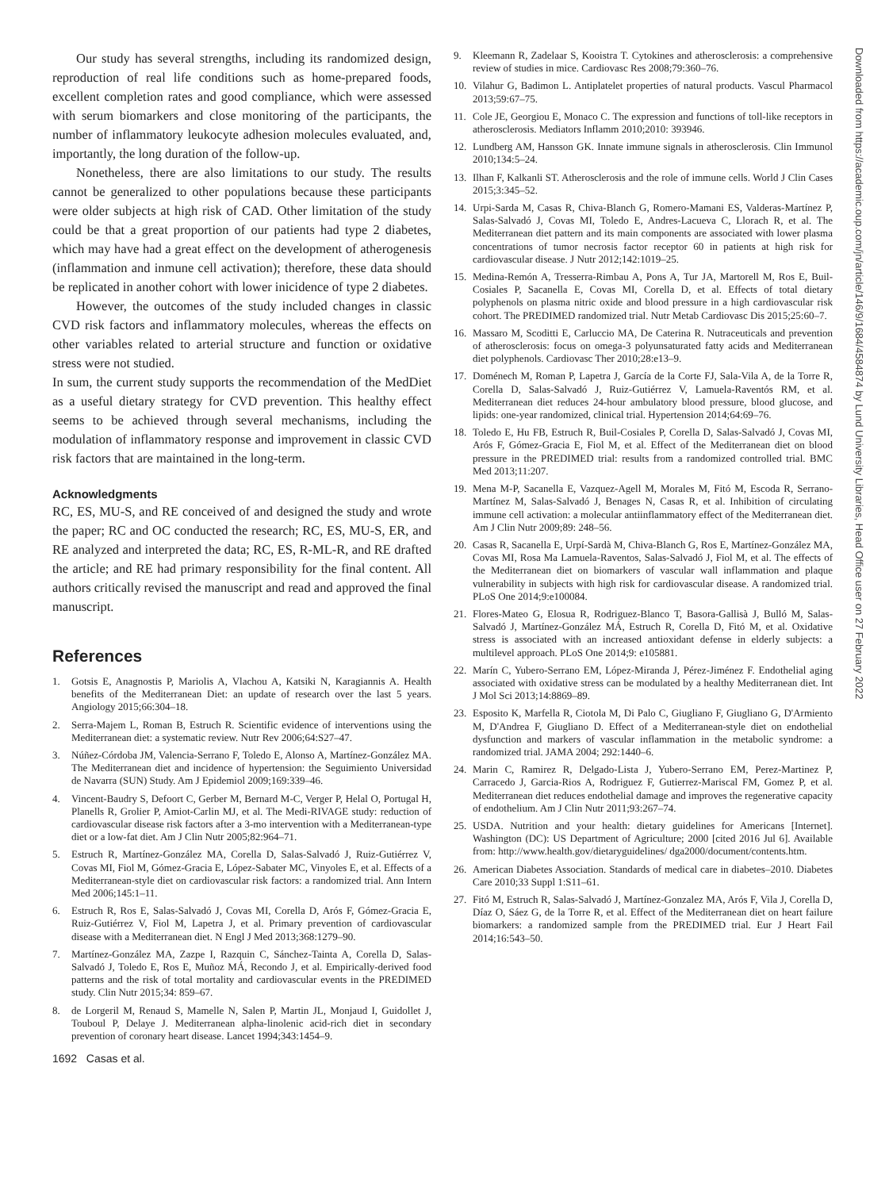Our study has several strengths, including its randomized design, reproduction of real life conditions such as home-prepared foods, excellent completion rates and good compliance, which were assessed with serum biomarkers and close monitoring of the participants, the number of inflammatory leukocyte adhesion molecules evaluated, and, importantly, the long duration of the follow-up.
Nonetheless, there are also limitations to our study. The results cannot be generalized to other populations because these participants were older subjects at high risk of CAD. Other limitation of the study could be that a great proportion of our patients had type 2 diabetes, which may have had a great effect on the development of atherogenesis (inflammation and inmune cell activation); therefore, these data should be replicated in another cohort with lower inicidence of type 2 diabetes.
However, the outcomes of the study included changes in classic CVD risk factors and inflammatory molecules, whereas the effects on other variables related to arterial structure and function or oxidative stress were not studied.
In sum, the current study supports the recommendation of the MedDiet as a useful dietary strategy for CVD prevention. This healthy effect seems to be achieved through several mechanisms, including the modulation of inflammatory response and improvement in classic CVD risk factors that are maintained in the long-term.
Acknowledgments
RC, ES, MU-S, and RE conceived of and designed the study and wrote the paper; RC and OC conducted the research; RC, ES, MU-S, ER, and RE analyzed and interpreted the data; RC, ES, R-ML-R, and RE drafted the article; and RE had primary responsibility for the final content. All authors critically revised the manuscript and read and approved the final manuscript.
References
1. Gotsis E, Anagnostis P, Mariolis A, Vlachou A, Katsiki N, Karagiannis A. Health benefits of the Mediterranean Diet: an update of research over the last 5 years. Angiology 2015;66:304–18.
2. Serra-Majem L, Roman B, Estruch R. Scientific evidence of interventions using the Mediterranean diet: a systematic review. Nutr Rev 2006;64:S27–47.
3. Núñez-Córdoba JM, Valencia-Serrano F, Toledo E, Alonso A, Martínez-González MA. The Mediterranean diet and incidence of hypertension: the Seguimiento Universidad de Navarra (SUN) Study. Am J Epidemiol 2009;169:339–46.
4. Vincent-Baudry S, Defoort C, Gerber M, Bernard M-C, Verger P, Helal O, Portugal H, Planells R, Grolier P, Amiot-Carlin MJ, et al. The Medi-RIVAGE study: reduction of cardiovascular disease risk factors after a 3-mo intervention with a Mediterranean-type diet or a low-fat diet. Am J Clin Nutr 2005;82:964–71.
5. Estruch R, Martínez-González MA, Corella D, Salas-Salvadó J, Ruiz-Gutiérrez V, Covas MI, Fiol M, Gómez-Gracia E, López-Sabater MC, Vinyoles E, et al. Effects of a Mediterranean-style diet on cardiovascular risk factors: a randomized trial. Ann Intern Med 2006;145:1–11.
6. Estruch R, Ros E, Salas-Salvadó J, Covas MI, Corella D, Arós F, Gómez-Gracia E, Ruiz-Gutiérrez V, Fiol M, Lapetra J, et al. Primary prevention of cardiovascular disease with a Mediterranean diet. N Engl J Med 2013;368:1279–90.
7. Martínez-González MA, Zazpe I, Razquin C, Sánchez-Tainta A, Corella D, Salas-Salvadó J, Toledo E, Ros E, Muñoz MÁ, Recondo J, et al. Empirically-derived food patterns and the risk of total mortality and cardiovascular events in the PREDIMED study. Clin Nutr 2015;34: 859–67.
8. de Lorgeril M, Renaud S, Mamelle N, Salen P, Martin JL, Monjaud I, Guidollet J, Touboul P, Delaye J. Mediterranean alpha-linolenic acid-rich diet in secondary prevention of coronary heart disease. Lancet 1994;343:1454–9.
1692 Casas et al.
9. Kleemann R, Zadelaar S, Kooistra T. Cytokines and atherosclerosis: a comprehensive review of studies in mice. Cardiovasc Res 2008;79:360–76.
10. Vilahur G, Badimon L. Antiplatelet properties of natural products. Vascul Pharmacol 2013;59:67–75.
11. Cole JE, Georgiou E, Monaco C. The expression and functions of toll-like receptors in atherosclerosis. Mediators Inflamm 2010;2010: 393946.
12. Lundberg AM, Hansson GK. Innate immune signals in atherosclerosis. Clin Immunol 2010;134:5–24.
13. Ilhan F, Kalkanli ST. Atherosclerosis and the role of immune cells. World J Clin Cases 2015;3:345–52.
14. Urpi-Sarda M, Casas R, Chiva-Blanch G, Romero-Mamani ES, Valderas-Martínez P, Salas-Salvadó J, Covas MI, Toledo E, Andres-Lacueva C, Llorach R, et al. The Mediterranean diet pattern and its main components are associated with lower plasma concentrations of tumor necrosis factor receptor 60 in patients at high risk for cardiovascular disease. J Nutr 2012;142:1019–25.
15. Medina-Remón A, Tresserra-Rimbau A, Pons A, Tur JA, Martorell M, Ros E, Buil-Cosiales P, Sacanella E, Covas MI, Corella D, et al. Effects of total dietary polyphenols on plasma nitric oxide and blood pressure in a high cardiovascular risk cohort. The PREDIMED randomized trial. Nutr Metab Cardiovasc Dis 2015;25:60–7.
16. Massaro M, Scoditti E, Carluccio MA, De Caterina R. Nutraceuticals and prevention of atherosclerosis: focus on omega-3 polyunsaturated fatty acids and Mediterranean diet polyphenols. Cardiovasc Ther 2010;28:e13–9.
17. Doménech M, Roman P, Lapetra J, García de la Corte FJ, Sala-Vila A, de la Torre R, Corella D, Salas-Salvadó J, Ruiz-Gutiérrez V, Lamuela-Raventós RM, et al. Mediterranean diet reduces 24-hour ambulatory blood pressure, blood glucose, and lipids: one-year randomized, clinical trial. Hypertension 2014;64:69–76.
18. Toledo E, Hu FB, Estruch R, Buil-Cosiales P, Corella D, Salas-Salvadó J, Covas MI, Arós F, Gómez-Gracia E, Fiol M, et al. Effect of the Mediterranean diet on blood pressure in the PREDIMED trial: results from a randomized controlled trial. BMC Med 2013;11:207.
19. Mena M-P, Sacanella E, Vazquez-Agell M, Morales M, Fitó M, Escoda R, Serrano-Martínez M, Salas-Salvadó J, Benages N, Casas R, et al. Inhibition of circulating immune cell activation: a molecular antiinflammatory effect of the Mediterranean diet. Am J Clin Nutr 2009;89: 248–56.
20. Casas R, Sacanella E, Urpí-Sardà M, Chiva-Blanch G, Ros E, Martínez-González MA, Covas MI, Rosa Ma Lamuela-Raventos, Salas-Salvadó J, Fiol M, et al. The effects of the Mediterranean diet on biomarkers of vascular wall inflammation and plaque vulnerability in subjects with high risk for cardiovascular disease. A randomized trial. PLoS One 2014;9:e100084.
21. Flores-Mateo G, Elosua R, Rodriguez-Blanco T, Basora-Gallisà J, Bulló M, Salas-Salvadó J, Martínez-González MÁ, Estruch R, Corella D, Fitó M, et al. Oxidative stress is associated with an increased antioxidant defense in elderly subjects: a multilevel approach. PLoS One 2014;9: e105881.
22. Marín C, Yubero-Serrano EM, López-Miranda J, Pérez-Jiménez F. Endothelial aging associated with oxidative stress can be modulated by a healthy Mediterranean diet. Int J Mol Sci 2013;14:8869–89.
23. Esposito K, Marfella R, Ciotola M, Di Palo C, Giugliano F, Giugliano G, D'Armiento M, D'Andrea F, Giugliano D. Effect of a Mediterranean-style diet on endothelial dysfunction and markers of vascular inflammation in the metabolic syndrome: a randomized trial. JAMA 2004; 292:1440–6.
24. Marin C, Ramirez R, Delgado-Lista J, Yubero-Serrano EM, Perez-Martinez P, Carracedo J, Garcia-Rios A, Rodriguez F, Gutierrez-Mariscal FM, Gomez P, et al. Mediterranean diet reduces endothelial damage and improves the regenerative capacity of endothelium. Am J Clin Nutr 2011;93:267–74.
25. USDA. Nutrition and your health: dietary guidelines for Americans [Internet]. Washington (DC): US Department of Agriculture; 2000 [cited 2016 Jul 6]. Available from: http://www.health.gov/dietaryguidelines/ dga2000/document/contents.htm.
26. American Diabetes Association. Standards of medical care in diabetes–2010. Diabetes Care 2010;33 Suppl 1:S11–61.
27. Fitó M, Estruch R, Salas-Salvadó J, Martínez-Gonzalez MA, Arós F, Vila J, Corella D, Díaz O, Sáez G, de la Torre R, et al. Effect of the Mediterranean diet on heart failure biomarkers: a randomized sample from the PREDIMED trial. Eur J Heart Fail 2014;16:543–50.
Downloaded from https://academic.oup.com/jn/article/146/9/1684/4584874 by Lund University Libraries, Head Office user on 27 February 2022